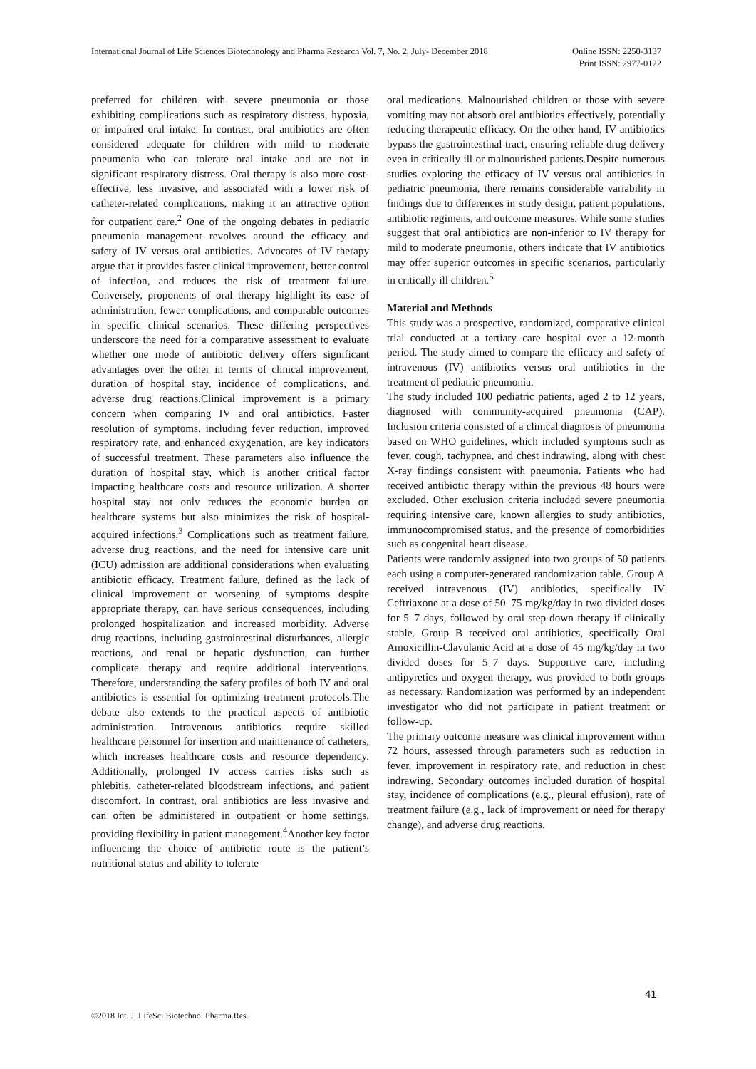Online ISSN: 2250-3137
Print ISSN: 2977-0122 International Journal of Life Sciences Biotechnology and Pharma Research Vol. 7, No. 2, July- December 2018
preferred for children with severe pneumonia or those exhibiting complications such as respiratory distress, hypoxia, or impaired oral intake. In contrast, oral antibiotics are often considered adequate for children with mild to moderate pneumonia who can tolerate oral intake and are not in significant respiratory distress. Oral therapy is also more cost-effective, less invasive, and associated with a lower risk of catheter-related complications, making it an attractive option for outpatient care.<sup>2</sup> One of the ongoing debates in pediatric pneumonia management revolves around the efficacy and safety of IV versus oral antibiotics. Advocates of IV therapy argue that it provides faster clinical improvement, better control of infection, and reduces the risk of treatment failure. Conversely, proponents of oral therapy highlight its ease of administration, fewer complications, and comparable outcomes in specific clinical scenarios. These differing perspectives underscore the need for a comparative assessment to evaluate whether one mode of antibiotic delivery offers significant advantages over the other in terms of clinical improvement, duration of hospital stay, incidence of complications, and adverse drug reactions.Clinical improvement is a primary concern when comparing IV and oral antibiotics. Faster resolution of symptoms, including fever reduction, improved respiratory rate, and enhanced oxygenation, are key indicators of successful treatment. These parameters also influence the duration of hospital stay, which is another critical factor impacting healthcare costs and resource utilization. A shorter hospital stay not only reduces the economic burden on healthcare systems but also minimizes the risk of hospital-acquired infections.<sup>3</sup> Complications such as treatment failure, adverse drug reactions, and the need for intensive care unit (ICU) admission are additional considerations when evaluating antibiotic efficacy. Treatment failure, defined as the lack of clinical improvement or worsening of symptoms despite appropriate therapy, can have serious consequences, including prolonged hospitalization and increased morbidity. Adverse drug reactions, including gastrointestinal disturbances, allergic reactions, and renal or hepatic dysfunction, can further complicate therapy and require additional interventions. Therefore, understanding the safety profiles of both IV and oral antibiotics is essential for optimizing treatment protocols.The debate also extends to the practical aspects of antibiotic administration. Intravenous antibiotics require skilled healthcare personnel for insertion and maintenance of catheters, which increases healthcare costs and resource dependency. Additionally, prolonged IV access carries risks such as phlebitis, catheter-related bloodstream infections, and patient discomfort. In contrast, oral antibiotics are less invasive and can often be administered in outpatient or home settings, providing flexibility in patient management.<sup>4</sup>Another key factor influencing the choice of antibiotic route is the patient’s nutritional status and ability to tolerate
oral medications. Malnourished children or those with severe vomiting may not absorb oral antibiotics effectively, potentially reducing therapeutic efficacy. On the other hand, IV antibiotics bypass the gastrointestinal tract, ensuring reliable drug delivery even in critically ill or malnourished patients.Despite numerous studies exploring the efficacy of IV versus oral antibiotics in pediatric pneumonia, there remains considerable variability in findings due to differences in study design, patient populations, antibiotic regimens, and outcome measures. While some studies suggest that oral antibiotics are non-inferior to IV therapy for mild to moderate pneumonia, others indicate that IV antibiotics may offer superior outcomes in specific scenarios, particularly in critically ill children.<sup>5</sup>
Material and Methods
This study was a prospective, randomized, comparative clinical trial conducted at a tertiary care hospital over a 12-month period. The study aimed to compare the efficacy and safety of intravenous (IV) antibiotics versus oral antibiotics in the treatment of pediatric pneumonia.
The study included 100 pediatric patients, aged 2 to 12 years, diagnosed with community-acquired pneumonia (CAP). Inclusion criteria consisted of a clinical diagnosis of pneumonia based on WHO guidelines, which included symptoms such as fever, cough, tachypnea, and chest indrawing, along with chest X-ray findings consistent with pneumonia. Patients who had received antibiotic therapy within the previous 48 hours were excluded. Other exclusion criteria included severe pneumonia requiring intensive care, known allergies to study antibiotics, immunocompromised status, and the presence of comorbidities such as congenital heart disease.
Patients were randomly assigned into two groups of 50 patients each using a computer-generated randomization table. Group A received intravenous (IV) antibiotics, specifically IV Ceftriaxone at a dose of 50–75 mg/kg/day in two divided doses for 5–7 days, followed by oral step-down therapy if clinically stable. Group B received oral antibiotics, specifically Oral Amoxicillin-Clavulanic Acid at a dose of 45 mg/kg/day in two divided doses for 5–7 days. Supportive care, including antipyretics and oxygen therapy, was provided to both groups as necessary. Randomization was performed by an independent investigator who did not participate in patient treatment or follow-up.
The primary outcome measure was clinical improvement within 72 hours, assessed through parameters such as reduction in fever, improvement in respiratory rate, and reduction in chest indrawing. Secondary outcomes included duration of hospital stay, incidence of complications (e.g., pleural effusion), rate of treatment failure (e.g., lack of improvement or need for therapy change), and adverse drug reactions.
41
©2018 Int. J. LifeSci.Biotechnol.Pharma.Res.